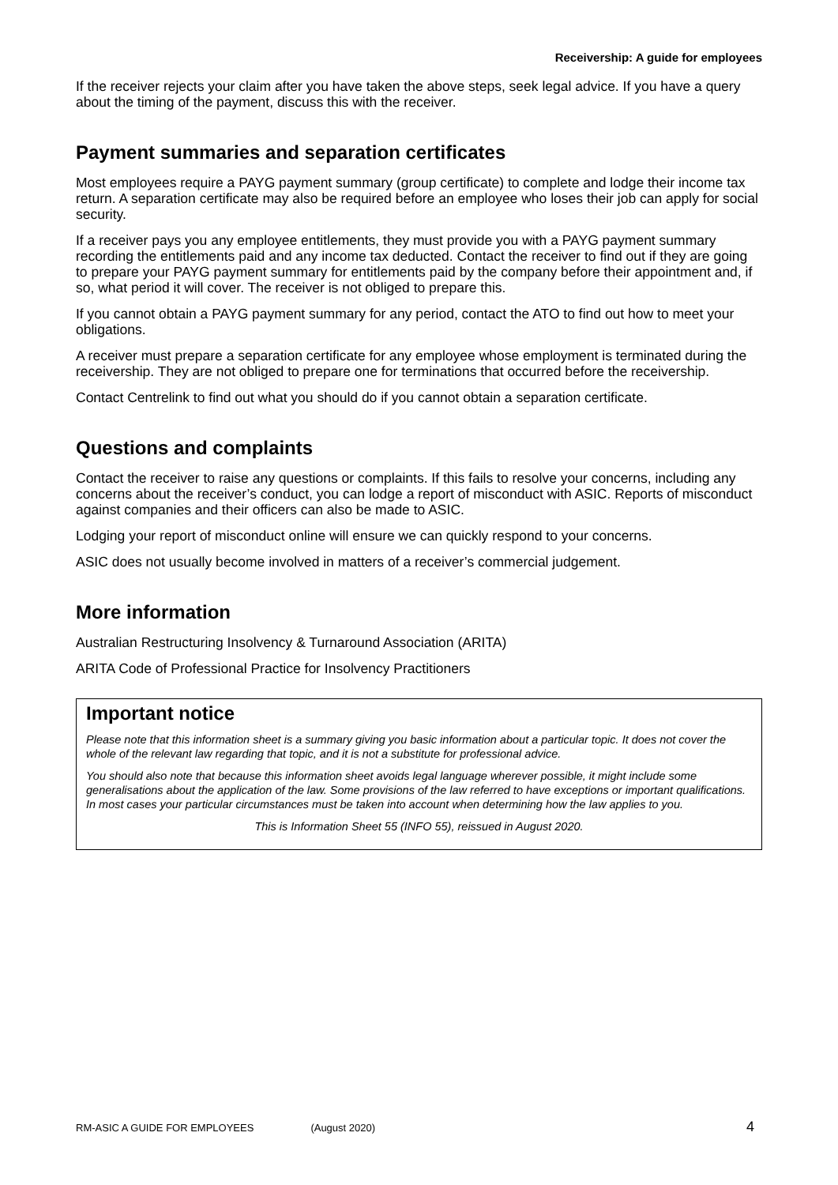Receivership: A guide for employees
If the receiver rejects your claim after you have taken the above steps, seek legal advice. If you have a query about the timing of the payment, discuss this with the receiver.
Payment summaries and separation certificates
Most employees require a PAYG payment summary (group certificate) to complete and lodge their income tax return. A separation certificate may also be required before an employee who loses their job can apply for social security.
If a receiver pays you any employee entitlements, they must provide you with a PAYG payment summary recording the entitlements paid and any income tax deducted. Contact the receiver to find out if they are going to prepare your PAYG payment summary for entitlements paid by the company before their appointment and, if so, what period it will cover. The receiver is not obliged to prepare this.
If you cannot obtain a PAYG payment summary for any period, contact the ATO to find out how to meet your obligations.
A receiver must prepare a separation certificate for any employee whose employment is terminated during the receivership. They are not obliged to prepare one for terminations that occurred before the receivership.
Contact Centrelink to find out what you should do if you cannot obtain a separation certificate.
Questions and complaints
Contact the receiver to raise any questions or complaints. If this fails to resolve your concerns, including any concerns about the receiver’s conduct, you can lodge a report of misconduct with ASIC. Reports of misconduct against companies and their officers can also be made to ASIC.
Lodging your report of misconduct online will ensure we can quickly respond to your concerns.
ASIC does not usually become involved in matters of a receiver’s commercial judgement.
More information
Australian Restructuring Insolvency & Turnaround Association (ARITA)
ARITA Code of Professional Practice for Insolvency Practitioners
Important notice
Please note that this information sheet is a summary giving you basic information about a particular topic. It does not cover the whole of the relevant law regarding that topic, and it is not a substitute for professional advice.
You should also note that because this information sheet avoids legal language wherever possible, it might include some generalisations about the application of the law. Some provisions of the law referred to have exceptions or important qualifications. In most cases your particular circumstances must be taken into account when determining how the law applies to you.
This is Information Sheet 55 (INFO 55), reissued in August 2020.
RM-ASIC A GUIDE FOR EMPLOYEES (August 2020) 4